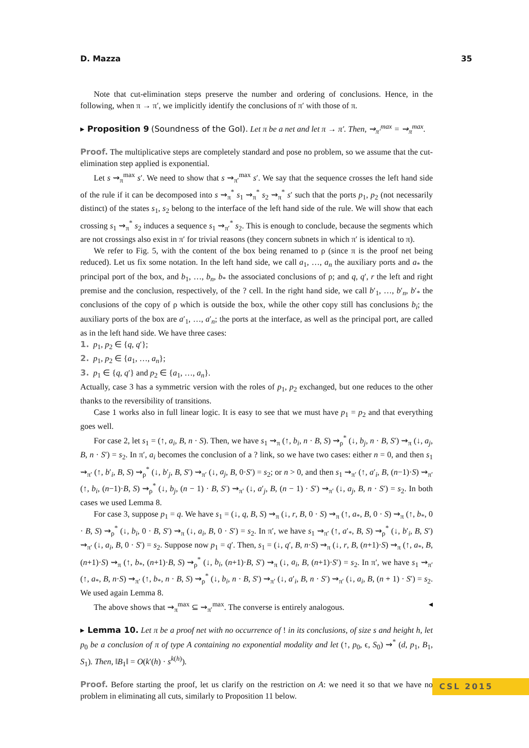D. Mazza 35
Note that cut-elimination steps preserve the number and ordering of conclusions. Hence, in the following, when π → π′, we implicitly identify the conclusions of π′ with those of π.
▸ Proposition 9 (Soundness of the GoI). Let π be a net and let π → π′. Then, ⇝<sub>π′</sub><sup>max</sup> = ⇝<sub>π</sub><sup>max</sup>.
Proof. The multiplicative steps are completely standard and pose no problem, so we assume that the cut-elimination step applied is exponential.
Let s ⇝<sub>π</sub><sup>max</sup> s′. We need to show that s ⇝<sub>π′</sub><sup>max</sup> s′. We say that the sequence crosses the left hand side of the rule if it can be decomposed into s ⇝<sub>π</sub><sup>*</sup> s<sub>1</sub> ⇝<sub>π</sub><sup>*</sup> s<sub>2</sub> ⇝<sub>π</sub><sup>*</sup> s′ such that the ports p<sub>1</sub>, p<sub>2</sub> (not necessarily distinct) of the states s<sub>1</sub>, s<sub>2</sub> belong to the interface of the left hand side of the rule. We will show that each crossing s<sub>1</sub> ⇝<sub>π</sub><sup>*</sup> s<sub>2</sub> induces a sequence s<sub>1</sub> ⇝<sub>π′</sub><sup>*</sup> s<sub>2</sub>. This is enough to conclude, because the segments which are not crossings also exist in π′ for trivial reasons (they concern subnets in which π′ is identical to π).
We refer to Fig. 5, with the content of the box being renamed to ρ (since π is the proof net being reduced). Let us fix some notation. In the left hand side, we call a<sub>1</sub>, …, a<sub>n</sub> the auxiliary ports and a<sub>*</sub> the principal port of the box, and b<sub>1</sub>, …, b<sub>n</sub>, b<sub>*</sub> the associated conclusions of ρ; and q, q′, r the left and right premise and the conclusion, respectively, of the ? cell. In the right hand side, we call b′<sub>1</sub>, …, b′<sub>n</sub>, b′<sub>*</sub> the conclusions of the copy of ρ which is outside the box, while the other copy still has conclusions b<sub>i</sub>; the auxiliary ports of the box are a′<sub>1</sub>, …, a′<sub>n</sub>; the ports at the interface, as well as the principal port, are called as in the left hand side. We have three cases:
1. p<sub>1</sub>, p<sub>2</sub> ∈ {q, q′};
2. p<sub>1</sub>, p<sub>2</sub> ∈ {a<sub>1</sub>, …, a<sub>n</sub>};
3. p<sub>1</sub> ∈ {q, q′} and p<sub>2</sub> ∈ {a<sub>1</sub>, …, a<sub>n</sub>}.
Actually, case 3 has a symmetric version with the roles of p<sub>1</sub>, p<sub>2</sub> exchanged, but one reduces to the other thanks to the reversibility of transitions.
Case 1 works also in full linear logic. It is easy to see that we must have p<sub>1</sub> = p<sub>2</sub> and that everything goes well.
For case 2, let s<sub>1</sub> = (↑, a<sub>i</sub>, B, n · S). Then, we have s<sub>1</sub> ⇝<sub>π</sub> (↑, b<sub>i</sub>, n · B, S) ⇝<sub>ρ</sub><sup>*</sup> (↓, b<sub>j</sub>, n · B, S′) ⇝<sub>π</sub> (↓, a<sub>j</sub>, B, n · S′) = s<sub>2</sub>. In π′, a<sub>i</sub> becomes the conclusion of a ? link, so we have two cases: either n = 0, and then s<sub>1</sub> ⇝<sub>π′</sub> (↑, b′<sub>i</sub>, B, S) ⇝<sub>ρ</sub><sup>*</sup> (↓, b′<sub>j</sub>, B, S′) ⇝<sub>π′</sub> (↓, a<sub>j</sub>, B, 0·S′) = s<sub>2</sub>; or n > 0, and then s<sub>1</sub> ⇝<sub>π′</sub> (↑, a′<sub>i</sub>, B, (n−1)·S) ⇝<sub>π′</sub> (↑, b<sub>i</sub>, (n−1)·B, S) ⇝<sub>ρ</sub><sup>*</sup> (↓, b<sub>j</sub>, (n − 1) · B, S′) ⇝<sub>π′</sub> (↓, a′<sub>j</sub>, B, (n − 1) · S′) ⇝<sub>π′</sub> (↓, a<sub>j</sub>, B, n · S′) = s<sub>2</sub>. In both cases we used Lemma 8.
For case 3, suppose p<sub>1</sub> = q. We have s<sub>1</sub> = (↓, q, B, S) ⇝<sub>π</sub> (↓, r, B, 0 · S) ⇝<sub>π</sub> (↑, a<sub>*</sub>, B, 0 · S) ⇝<sub>π</sub> (↑, b<sub>*</sub>, 0 · B, S) ⇝<sub>ρ</sub><sup>*</sup> (↓, b<sub>i</sub>, 0 · B, S′) ⇝<sub>π</sub> (↓, a<sub>i</sub>, B, 0 · S′) = s<sub>2</sub>. In π′, we have s<sub>1</sub> ⇝<sub>π′</sub> (↑, a′<sub>*</sub>, B, S) ⇝<sub>ρ</sub><sup>*</sup> (↓, b′<sub>i</sub>, B, S′) ⇝<sub>π′</sub> (↓, a<sub>i</sub>, B, 0 · S′) = s<sub>2</sub>. Suppose now p<sub>1</sub> = q′. Then, s<sub>1</sub> = (↓, q′, B, n·S) ⇝<sub>π</sub> (↓, r, B, (n+1)·S) ⇝<sub>π</sub> (↑, a<sub>*</sub>, B, (n+1)·S) ⇝<sub>π</sub> (↑, b<sub>*</sub>, (n+1)·B, S) ⇝<sub>ρ</sub><sup>*</sup> (↓, b<sub>i</sub>, (n+1)·B, S′) ⇝<sub>π</sub> (↓, a<sub>i</sub>, B, (n+1)·S′) = s<sub>2</sub>. In π′, we have s<sub>1</sub> ⇝<sub>π′</sub> (↑, a<sub>*</sub>, B, n·S) ⇝<sub>π′</sub> (↑, b<sub>*</sub>, n · B, S) ⇝<sub>ρ</sub><sup>*</sup> (↓, b<sub>i</sub>, n · B, S′) ⇝<sub>π′</sub> (↓, a′<sub>i</sub>, B, n · S′) ⇝<sub>π′</sub> (↓, a<sub>i</sub>, B, (n + 1) · S′) = s<sub>2</sub>. We used again Lemma 8.
The above shows that ⇝<sub>π</sub><sup>max</sup> ⊆ ⇝<sub>π′</sub><sup>max</sup>. The converse is entirely analogous. ◂
▸ Lemma 10. Let π be a proof net with no occurrence of ! in its conclusions, of size s and height h, let p<sub>0</sub> be a conclusion of π of type A containing no exponential modality and let (↑, p<sub>0</sub>, ϵ, S<sub>0</sub>) ⇝<sup>*</sup> (d, p<sub>1</sub>, B<sub>1</sub>, S<sub>1</sub>). Then, ‖B<sub>1</sub>‖ = O(k′(h) · s<sup>k(h)</sup>).
Proof. Before starting the proof, let us clarify on the restriction on A: we need it so that we have no problem in eliminating all cuts, similarly to Proposition 11 below.
CSL 2015